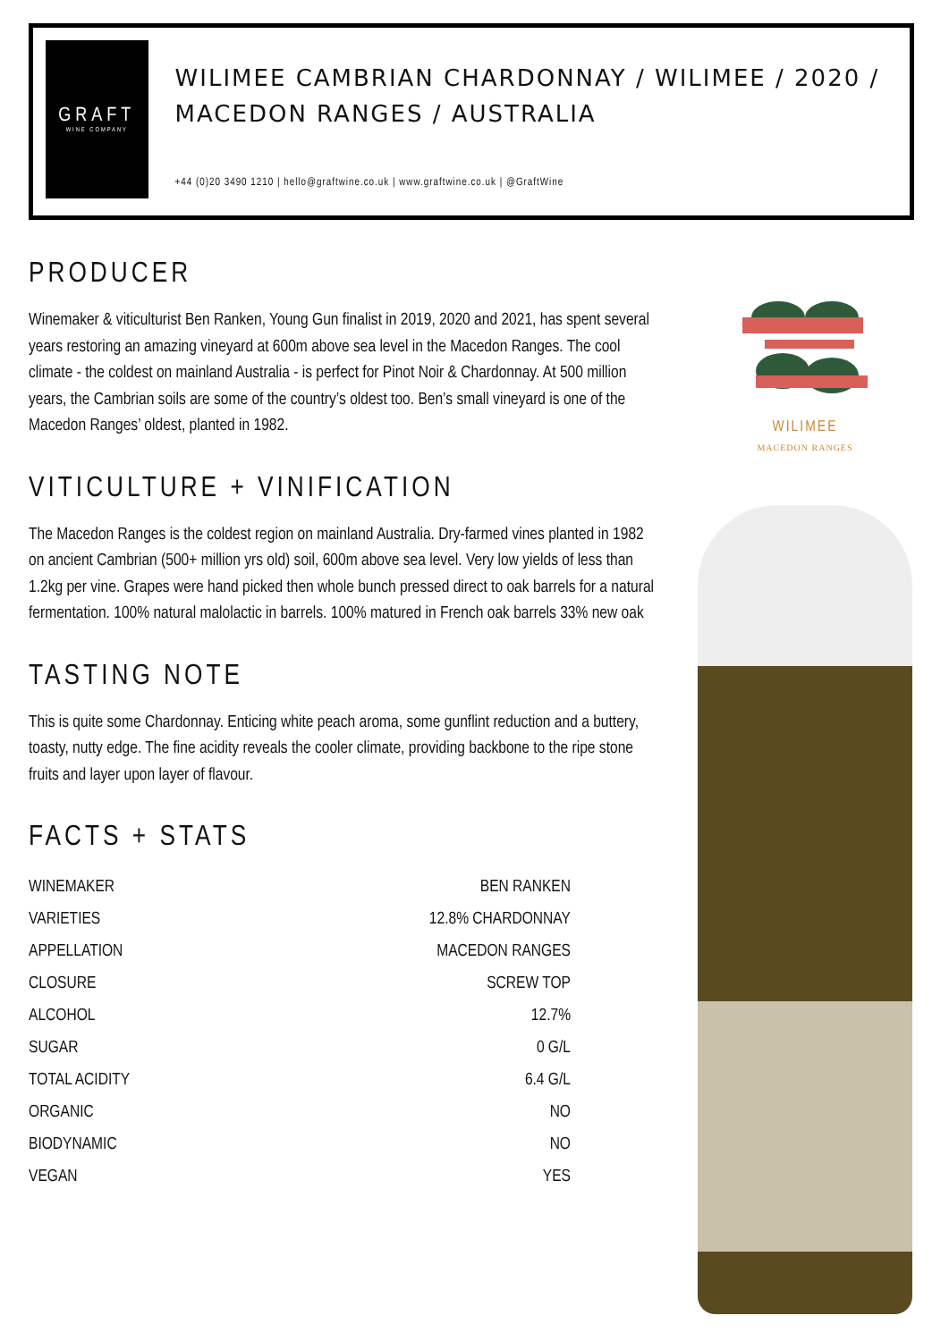GRAFT
WINE COMPANY
WILIMEE CAMBRIAN CHARDONNAY / WILIMEE / 2020 / MACEDON RANGES / AUSTRALIA
+44 (0)20 3490 1210 | hello@graftwine.co.uk | www.graftwine.co.uk | @GraftWine
PRODUCER
Winemaker & viticulturist Ben Ranken, Young Gun finalist in 2019, 2020 and 2021, has spent several years restoring an amazing vineyard at 600m above sea level in the Macedon Ranges. The cool climate - the coldest on mainland Australia - is perfect for Pinot Noir & Chardonnay. At 500 million years, the Cambrian soils are some of the country’s oldest too. Ben’s small vineyard is one of the Macedon Ranges’ oldest, planted in 1982.
VITICULTURE + VINIFICATION
The Macedon Ranges is the coldest region on mainland Australia. Dry-farmed vines planted in 1982 on ancient Cambrian (500+ million yrs old) soil, 600m above sea level. Very low yields of less than 1.2kg per vine. Grapes were hand picked then whole bunch pressed direct to oak barrels for a natural fermentation. 100% natural malolactic in barrels. 100% matured in French oak barrels 33% new oak
TASTING NOTE
This is quite some Chardonnay. Enticing white peach aroma, some gunflint reduction and a buttery, toasty, nutty edge. The fine acidity reveals the cooler climate, providing backbone to the ripe stone fruits and layer upon layer of flavour.
FACTS + STATS
| WINEMAKER | BEN RANKEN |
| VARIETIES | 12.8% CHARDONNAY |
| APPELLATION | MACEDON RANGES |
| CLOSURE | SCREW TOP |
| ALCOHOL | 12.7% |
| SUGAR | 0 G/L |
| TOTAL ACIDITY | 6.4 G/L |
| ORGANIC | NO |
| BIODYNAMIC | NO |
| VEGAN | YES |
WILIMEE
MACEDON RANGES